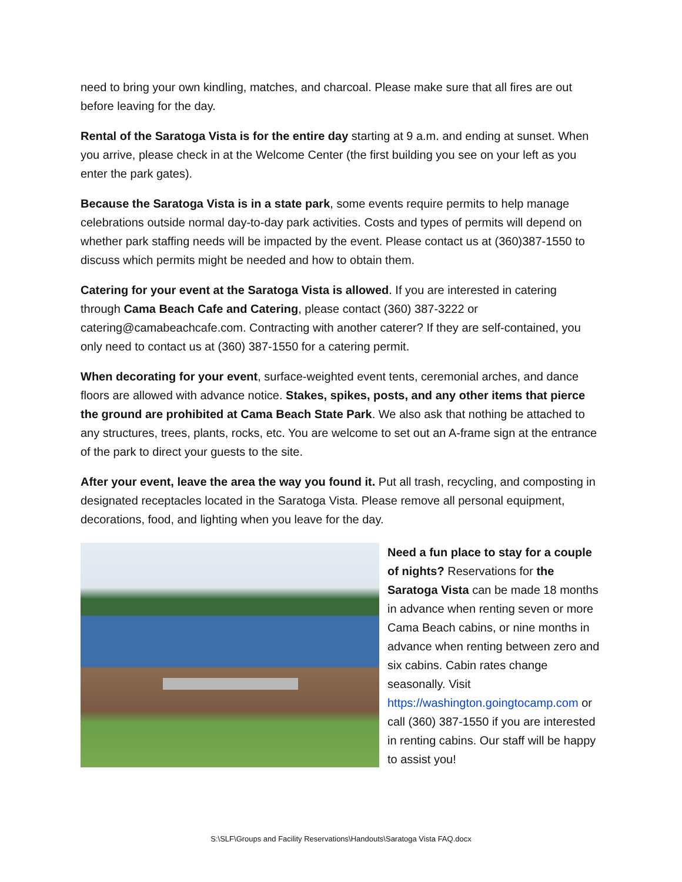need to bring your own kindling, matches, and charcoal. Please make sure that all fires are out before leaving for the day.
Rental of the Saratoga Vista is for the entire day starting at 9 a.m. and ending at sunset. When you arrive, please check in at the Welcome Center (the first building you see on your left as you enter the park gates).
Because the Saratoga Vista is in a state park, some events require permits to help manage celebrations outside normal day-to-day park activities. Costs and types of permits will depend on whether park staffing needs will be impacted by the event. Please contact us at (360)387-1550 to discuss which permits might be needed and how to obtain them.
Catering for your event at the Saratoga Vista is allowed. If you are interested in catering through Cama Beach Cafe and Catering, please contact (360) 387-3222 or catering@camabeachcafe.com. Contracting with another caterer? If they are self-contained, you only need to contact us at (360) 387-1550 for a catering permit.
When decorating for your event, surface-weighted event tents, ceremonial arches, and dance floors are allowed with advance notice. Stakes, spikes, posts, and any other items that pierce the ground are prohibited at Cama Beach State Park. We also ask that nothing be attached to any structures, trees, plants, rocks, etc. You are welcome to set out an A-frame sign at the entrance of the park to direct your guests to the site.
After your event, leave the area the way you found it. Put all trash, recycling, and composting in designated receptacles located in the Saratoga Vista. Please remove all personal equipment, decorations, food, and lighting when you leave for the day.
Need a fun place to stay for a couple of nights? Reservations for the Saratoga Vista can be made 18 months in advance when renting seven or more Cama Beach cabins, or nine months in advance when renting between zero and six cabins. Cabin rates change seasonally. Visit https://washington.goingtocamp.com or call (360) 387-1550 if you are interested in renting cabins. Our staff will be happy to assist you!
S:\SLF\Groups and Facility Reservations\Handouts\Saratoga Vista FAQ.docx